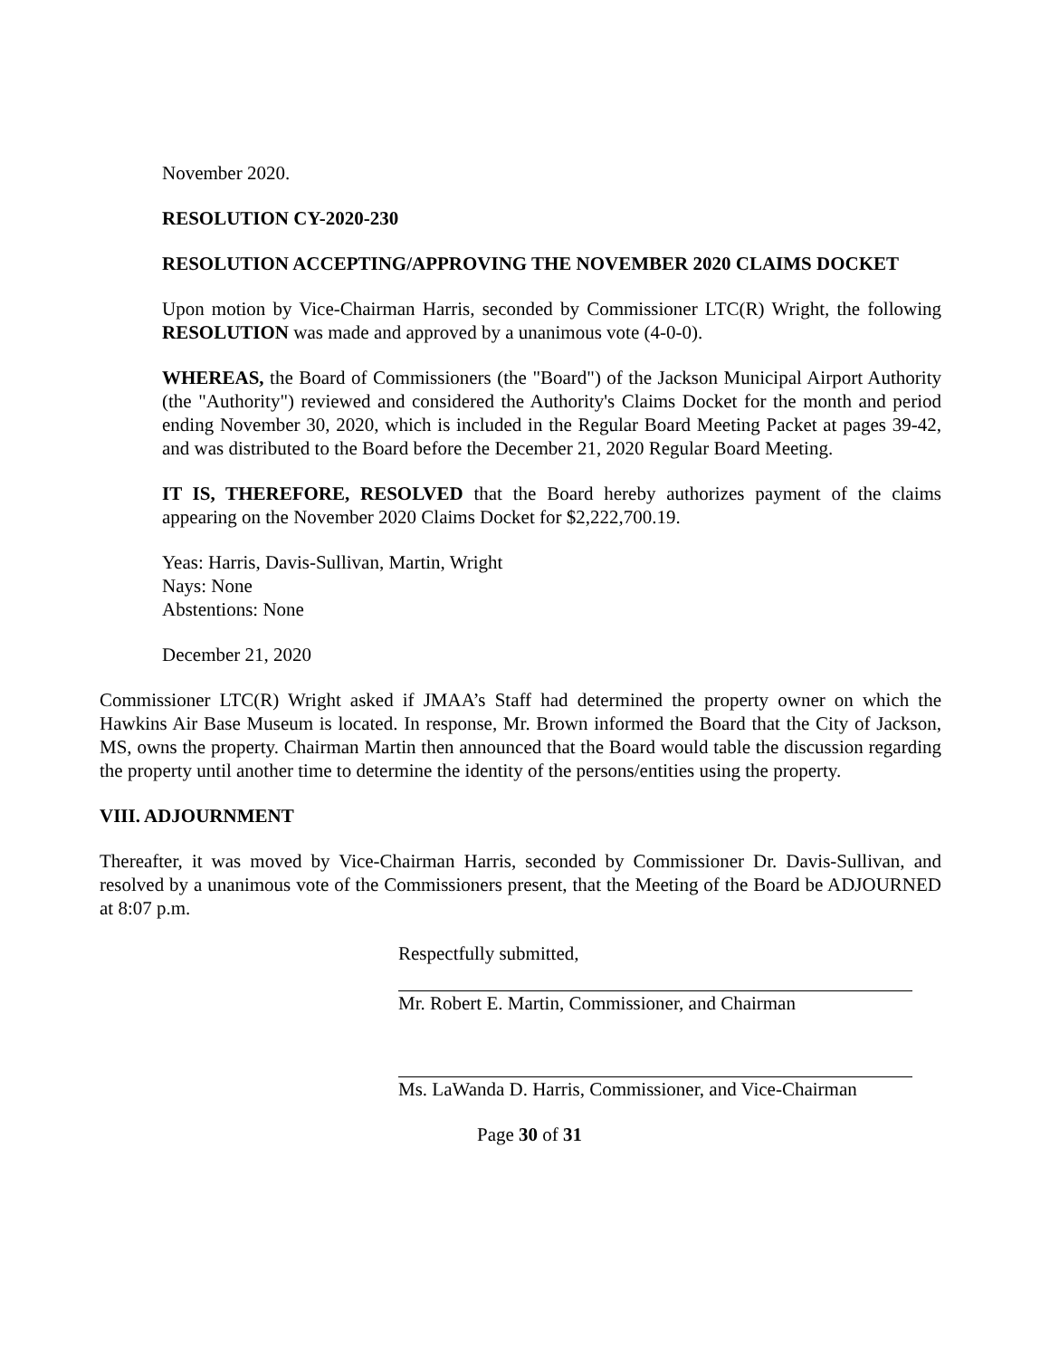November 2020.
RESOLUTION CY-2020-230
RESOLUTION ACCEPTING/APPROVING THE NOVEMBER 2020 CLAIMS DOCKET
Upon motion by Vice-Chairman Harris, seconded by Commissioner LTC(R) Wright, the following RESOLUTION was made and approved by a unanimous vote (4-0-0).
WHEREAS, the Board of Commissioners (the "Board") of the Jackson Municipal Airport Authority (the "Authority") reviewed and considered the Authority's Claims Docket for the month and period ending November 30, 2020, which is included in the Regular Board Meeting Packet at pages 39-42, and was distributed to the Board before the December 21, 2020 Regular Board Meeting.
IT IS, THEREFORE, RESOLVED that the Board hereby authorizes payment of the claims appearing on the November 2020 Claims Docket for $2,222,700.19.
Yeas: Harris, Davis-Sullivan, Martin, Wright
Nays: None
Abstentions: None
December 21, 2020
Commissioner LTC(R) Wright asked if JMAA’s Staff had determined the property owner on which the Hawkins Air Base Museum is located. In response, Mr. Brown informed the Board that the City of Jackson, MS, owns the property. Chairman Martin then announced that the Board would table the discussion regarding the property until another time to determine the identity of the persons/entities using the property.
VIII. ADJOURNMENT
Thereafter, it was moved by Vice-Chairman Harris, seconded by Commissioner Dr. Davis-Sullivan, and resolved by a unanimous vote of the Commissioners present, that the Meeting of the Board be ADJOURNED at 8:07 p.m.
Respectfully submitted,
Mr. Robert E. Martin, Commissioner, and Chairman
Ms. LaWanda D. Harris, Commissioner, and Vice-Chairman
Page 30 of 31